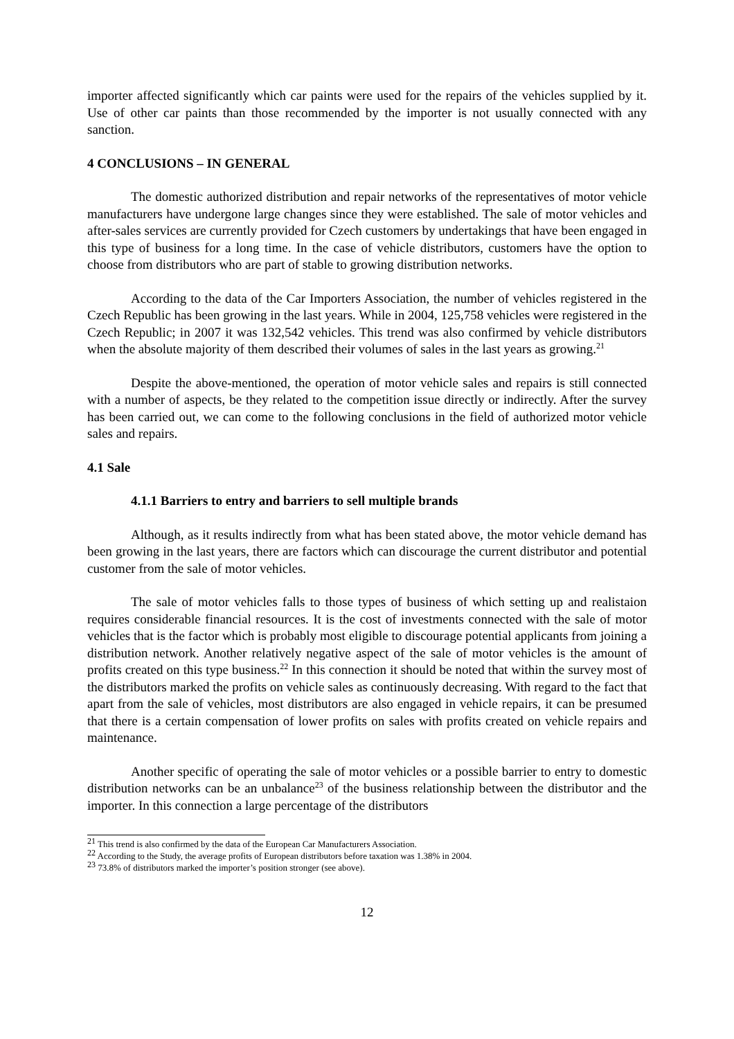importer affected significantly which car paints were used for the repairs of the vehicles supplied by it. Use of other car paints than those recommended by the importer is not usually connected with any sanction.
4 CONCLUSIONS – IN GENERAL
The domestic authorized distribution and repair networks of the representatives of motor vehicle manufacturers have undergone large changes since they were established. The sale of motor vehicles and after-sales services are currently provided for Czech customers by undertakings that have been engaged in this type of business for a long time. In the case of vehicle distributors, customers have the option to choose from distributors who are part of stable to growing distribution networks.
According to the data of the Car Importers Association, the number of vehicles registered in the Czech Republic has been growing in the last years. While in 2004, 125,758 vehicles were registered in the Czech Republic; in 2007 it was 132,542 vehicles. This trend was also confirmed by vehicle distributors when the absolute majority of them described their volumes of sales in the last years as growing.<sup>21</sup>
Despite the above-mentioned, the operation of motor vehicle sales and repairs is still connected with a number of aspects, be they related to the competition issue directly or indirectly. After the survey has been carried out, we can come to the following conclusions in the field of authorized motor vehicle sales and repairs.
4.1 Sale
4.1.1 Barriers to entry and barriers to sell multiple brands
Although, as it results indirectly from what has been stated above, the motor vehicle demand has been growing in the last years, there are factors which can discourage the current distributor and potential customer from the sale of motor vehicles.
The sale of motor vehicles falls to those types of business of which setting up and realistaion requires considerable financial resources. It is the cost of investments connected with the sale of motor vehicles that is the factor which is probably most eligible to discourage potential applicants from joining a distribution network. Another relatively negative aspect of the sale of motor vehicles is the amount of profits created on this type business.<sup>22</sup> In this connection it should be noted that within the survey most of the distributors marked the profits on vehicle sales as continuously decreasing. With regard to the fact that apart from the sale of vehicles, most distributors are also engaged in vehicle repairs, it can be presumed that there is a certain compensation of lower profits on sales with profits created on vehicle repairs and maintenance.
Another specific of operating the sale of motor vehicles or a possible barrier to entry to domestic distribution networks can be an unbalance<sup>23</sup> of the business relationship between the distributor and the importer. In this connection a large percentage of the distributors
<sup>21</sup> This trend is also confirmed by the data of the European Car Manufacturers Association.
<sup>22</sup> According to the Study, the average profits of European distributors before taxation was 1.38% in 2004.
<sup>23</sup> 73.8% of distributors marked the importer’s position stronger (see above).
12